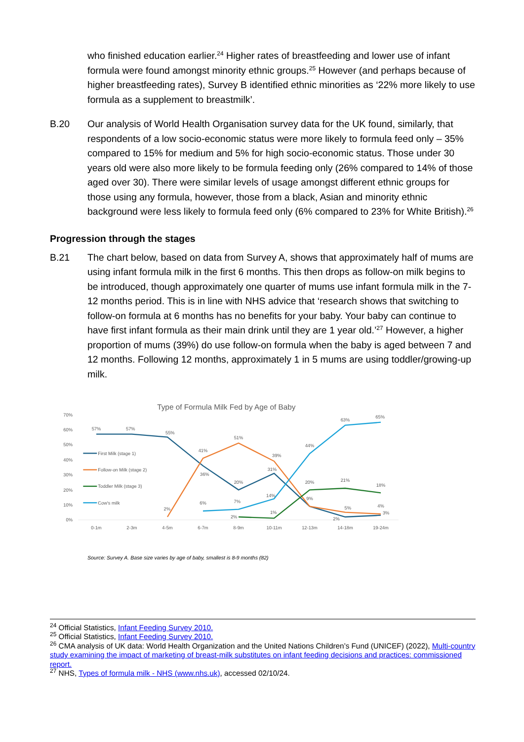who finished education earlier.<sup>24</sup> Higher rates of breastfeeding and lower use of infant formula were found amongst minority ethnic groups.<sup>25</sup> However (and perhaps because of higher breastfeeding rates), Survey B identified ethnic minorities as ‘22% more likely to use formula as a supplement to breastmilk’.
B.20 Our analysis of World Health Organisation survey data for the UK found, similarly, that respondents of a low socio-economic status were more likely to formula feed only – 35% compared to 15% for medium and 5% for high socio-economic status. Those under 30 years old were also more likely to be formula feeding only (26% compared to 14% of those aged over 30). There were similar levels of usage amongst different ethnic groups for those using any formula, however, those from a black, Asian and minority ethnic background were less likely to formula feed only (6% compared to 23% for White British).<sup>26</sup>
Progression through the stages
B.21 The chart below, based on data from Survey A, shows that approximately half of mums are using infant formula milk in the first 6 months. This then drops as follow-on milk begins to be introduced, though approximately one quarter of mums use infant formula milk in the 7-12 months period. This is in line with NHS advice that ‘research shows that switching to follow-on formula at 6 months has no benefits for your baby. Your baby can continue to have first infant formula as their main drink until they are 1 year old.’<sup>27</sup> However, a higher proportion of mums (39%) do use follow-on formula when the baby is aged between 7 and 12 months. Following 12 months, approximately 1 in 5 mums are using toddler/growing-up milk.
Type of Formula Milk Fed by Age of Baby
70%
60%
50%
40%
30%
20%
10%
0%
0-1m
2-3m
4-5m
6-7m
8-9m
10-11m
12-13m
14-18m
19-24m
First Milk (stage 1)
Follow-on Milk (stage 2)
Toddler Milk (stage 3)
Cow's milk
57%
57%
55%
36%
20%
31%
9%
2%
3%
2%
41%
51%
39%
5%
4%
2%
1%
20%
21%
18%
6%
7%
14%
44%
63%
65%
Source: Survey A. Base size varies by age of baby, smallest is 8-9 months (82)
<sup>24</sup> Official Statistics, Infant Feeding Survey 2010.
<sup>25</sup> Official Statistics, Infant Feeding Survey 2010.
<sup>26</sup> CMA analysis of UK data: World Health Organization and the United Nations Children’s Fund (UNICEF) (2022), Multi-country study examining the impact of marketing of breast-milk substitutes on infant feeding decisions and practices: commissioned report.
<sup>27</sup> NHS, Types of formula milk - NHS (www.nhs.uk), accessed 02/10/24.